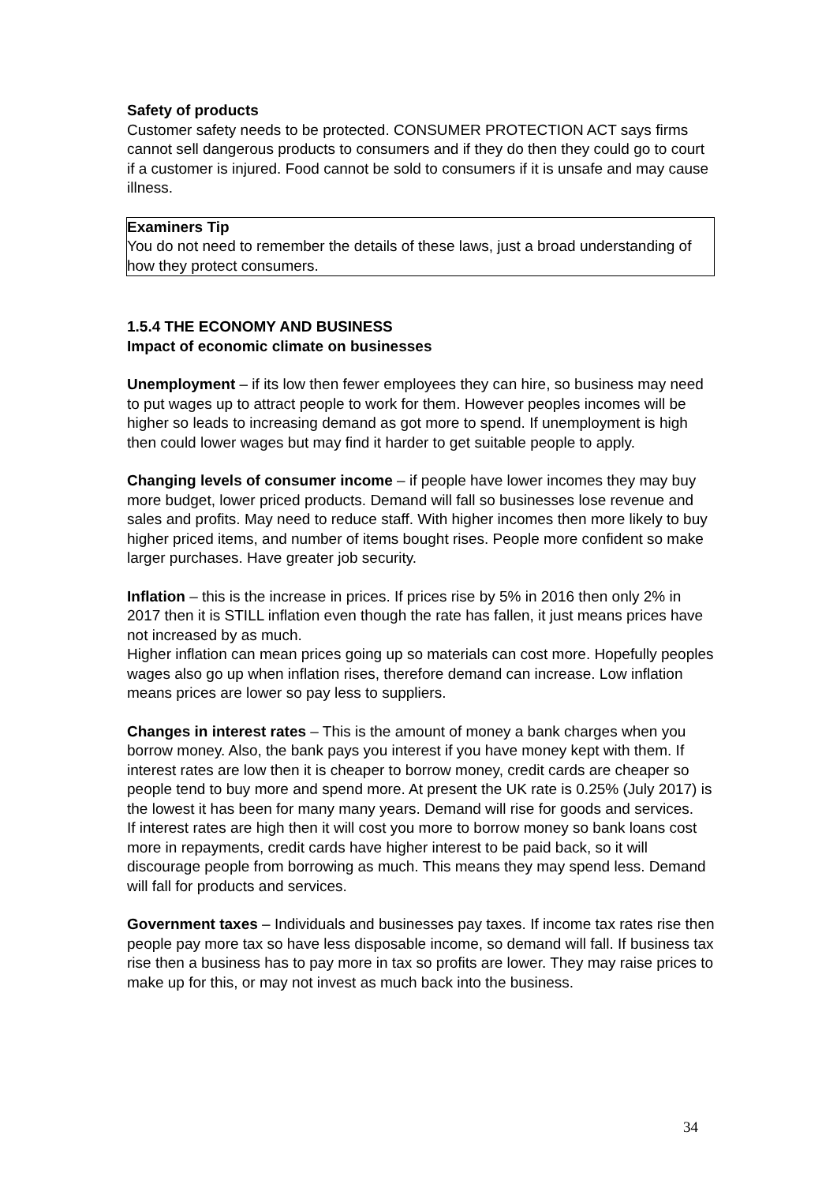Safety of products
Customer safety needs to be protected. CONSUMER PROTECTION ACT says firms cannot sell dangerous products to consumers and if they do then they could go to court if a customer is injured. Food cannot be sold to consumers if it is unsafe and may cause illness.
Examiners Tip
You do not need to remember the details of these laws, just a broad understanding of how they protect consumers.
1.5.4 THE ECONOMY AND BUSINESS
Impact of economic climate on businesses
Unemployment – if its low then fewer employees they can hire, so business may need to put wages up to attract people to work for them. However peoples incomes will be higher so leads to increasing demand as got more to spend. If unemployment is high then could lower wages but may find it harder to get suitable people to apply.
Changing levels of consumer income – if people have lower incomes they may buy more budget, lower priced products. Demand will fall so businesses lose revenue and sales and profits. May need to reduce staff. With higher incomes then more likely to buy higher priced items, and number of items bought rises. People more confident so make larger purchases. Have greater job security.
Inflation – this is the increase in prices. If prices rise by 5% in 2016 then only 2% in 2017 then it is STILL inflation even though the rate has fallen, it just means prices have not increased by as much.
Higher inflation can mean prices going up so materials can cost more. Hopefully peoples wages also go up when inflation rises, therefore demand can increase. Low inflation means prices are lower so pay less to suppliers.
Changes in interest rates – This is the amount of money a bank charges when you borrow money. Also, the bank pays you interest if you have money kept with them. If interest rates are low then it is cheaper to borrow money, credit cards are cheaper so people tend to buy more and spend more. At present the UK rate is 0.25% (July 2017) is the lowest it has been for many many years. Demand will rise for goods and services.
If interest rates are high then it will cost you more to borrow money so bank loans cost more in repayments, credit cards have higher interest to be paid back, so it will discourage people from borrowing as much. This means they may spend less. Demand will fall for products and services.
Government taxes – Individuals and businesses pay taxes. If income tax rates rise then people pay more tax so have less disposable income, so demand will fall. If business tax rise then a business has to pay more in tax so profits are lower. They may raise prices to make up for this, or may not invest as much back into the business.
34